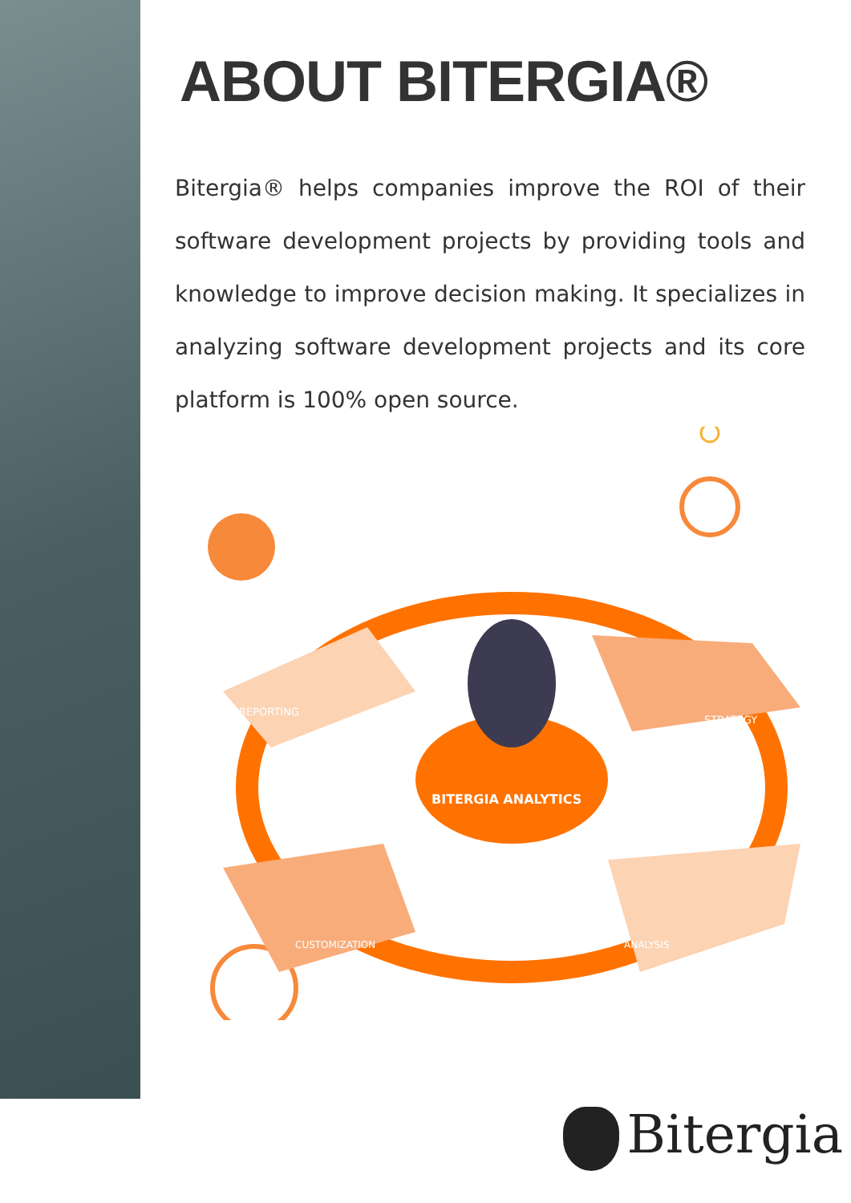ABOUT BITERGIA®
Bitergia® helps companies improve the ROI of their software development projects by providing tools and knowledge to improve decision making. It specializes in analyzing software development projects and its core platform is 100% open source.
BITERGIA ANALYTICS
REPORTING
STRATEGY
CUSTOMIZATION
ANALYSIS
Bitergia